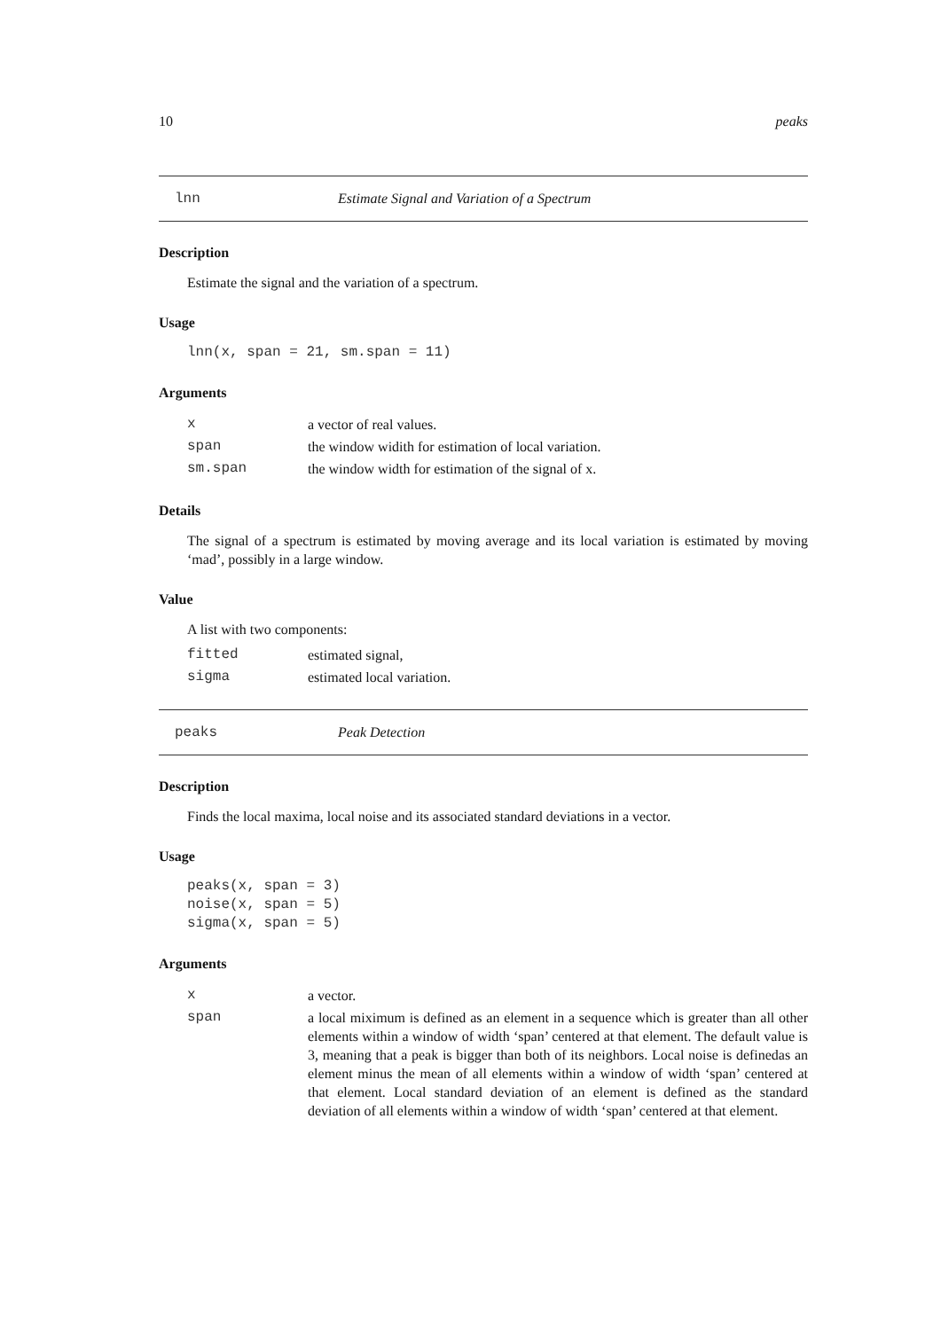10 peaks
lnn Estimate Signal and Variation of a Spectrum
Description
Estimate the signal and the variation of a spectrum.
Usage
lnn(x, span = 21, sm.span = 11)
Arguments
| x | a vector of real values. |
| span | the window widith for estimation of local variation. |
| sm.span | the window width for estimation of the signal of x. |
Details
The signal of a spectrum is estimated by moving average and its local variation is estimated by moving ‘mad’, possibly in a large window.
Value
A list with two components:
| fitted | estimated signal, |
| sigma | estimated local variation. |
peaks Peak Detection
Description
Finds the local maxima, local noise and its associated standard deviations in a vector.
Usage
peaks(x, span = 3)
noise(x, span = 5)
sigma(x, span = 5)
Arguments
| x | a vector. |
| span | a local miximum is defined as an element in a sequence which is greater than all other elements within a window of width ‘span’ centered at that element. The default value is 3, meaning that a peak is bigger than both of its neighbors. Local noise is definedas an element minus the mean of all elements within a window of width ‘span’ centered at that element. Local standard deviation of an element is defined as the standard deviation of all elements within a window of width ‘span’ centered at that element. |